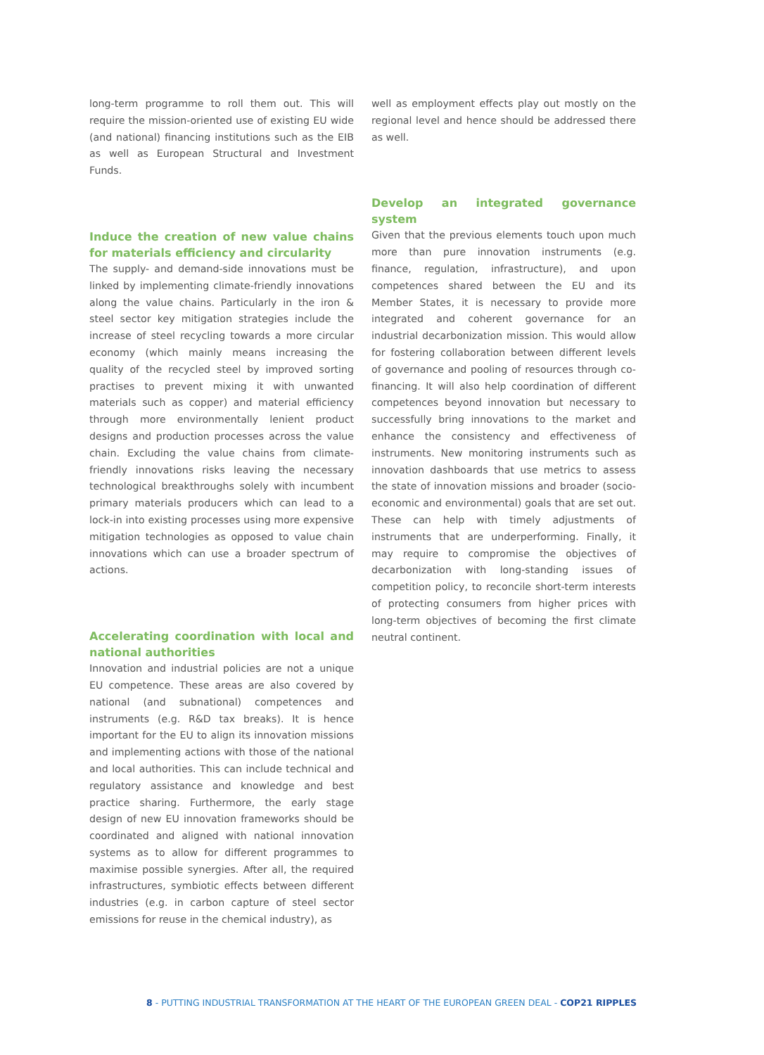long-term programme to roll them out. This will require the mission-oriented use of existing EU wide (and national) financing institutions such as the EIB as well as European Structural and Investment Funds.
Induce the creation of new value chains for materials efficiency and circularity
The supply- and demand-side innovations must be linked by implementing climate-friendly innovations along the value chains. Particularly in the iron & steel sector key mitigation strategies include the increase of steel recycling towards a more circular economy (which mainly means increasing the quality of the recycled steel by improved sorting practises to prevent mixing it with unwanted materials such as copper) and material efficiency through more environmentally lenient product designs and production processes across the value chain. Excluding the value chains from climate-friendly innovations risks leaving the necessary technological breakthroughs solely with incumbent primary materials producers which can lead to a lock-in into existing processes using more expensive mitigation technologies as opposed to value chain innovations which can use a broader spectrum of actions.
Accelerating coordination with local and national authorities
Innovation and industrial policies are not a unique EU competence. These areas are also covered by national (and subnational) competences and instruments (e.g. R&D tax breaks). It is hence important for the EU to align its innovation missions and implementing actions with those of the national and local authorities. This can include technical and regulatory assistance and knowledge and best practice sharing. Furthermore, the early stage design of new EU innovation frameworks should be coordinated and aligned with national innovation systems as to allow for different programmes to maximise possible synergies. After all, the required infrastructures, symbiotic effects between different industries (e.g. in carbon capture of steel sector emissions for reuse in the chemical industry), as
well as employment effects play out mostly on the regional level and hence should be addressed there as well.
Develop an integrated governance system
Given that the previous elements touch upon much more than pure innovation instruments (e.g. finance, regulation, infrastructure), and upon competences shared between the EU and its Member States, it is necessary to provide more integrated and coherent governance for an industrial decarbonization mission. This would allow for fostering collaboration between different levels of governance and pooling of resources through co-financing. It will also help coordination of different competences beyond innovation but necessary to successfully bring innovations to the market and enhance the consistency and effectiveness of instruments. New monitoring instruments such as innovation dashboards that use metrics to assess the state of innovation missions and broader (socio-economic and environmental) goals that are set out. These can help with timely adjustments of instruments that are underperforming. Finally, it may require to compromise the objectives of decarbonization with long-standing issues of competition policy, to reconcile short-term interests of protecting consumers from higher prices with long-term objectives of becoming the first climate neutral continent.
8 - PUTTING INDUSTRIAL TRANSFORMATION AT THE HEART OF THE EUROPEAN GREEN DEAL - COP21 RIPPLES